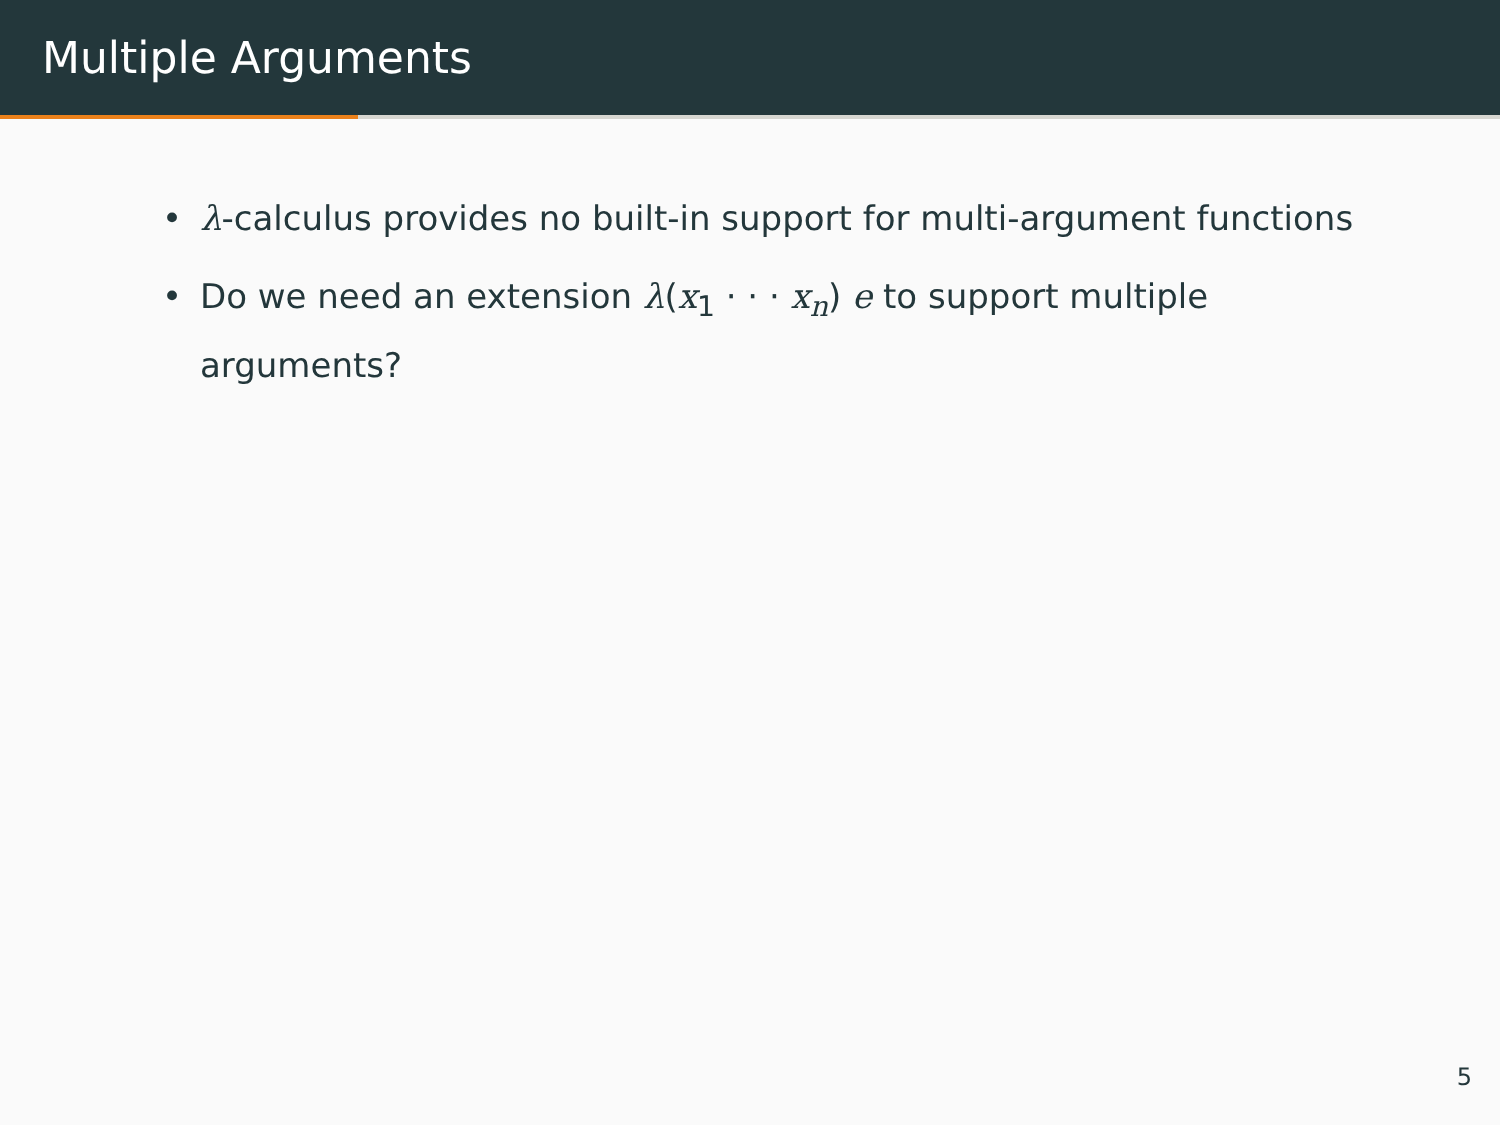Multiple Arguments
• λ-calculus provides no built-in support for multi-argument functions
• Do we need an extension λ(x<sub>1</sub> · · · x<sub>n</sub>) e to support multiple arguments?
5